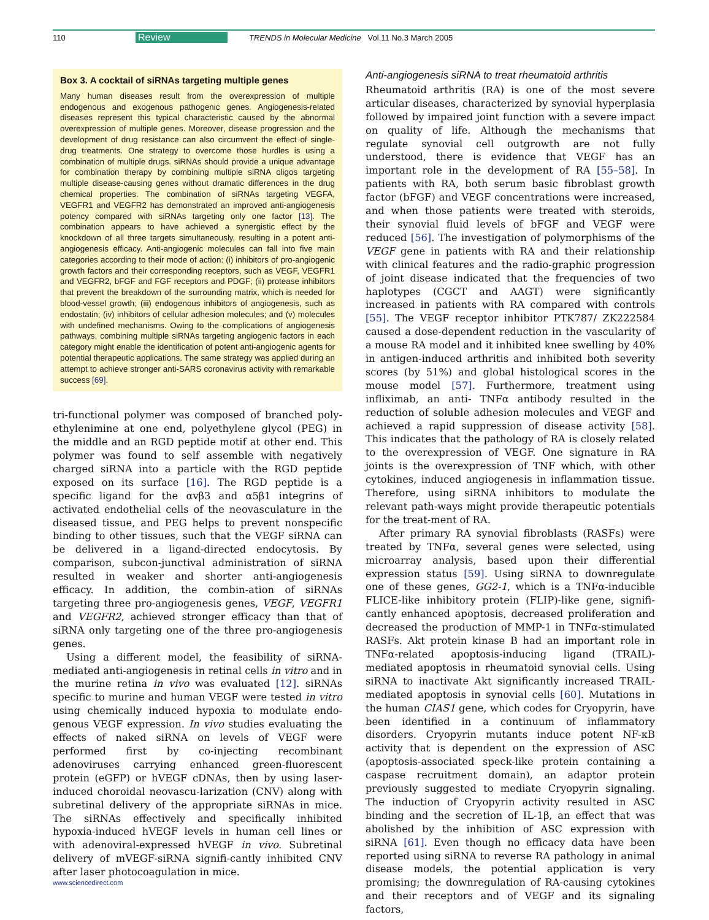110 Review TRENDS in Molecular Medicine Vol.11 No.3 March 2005
Box 3. A cocktail of siRNAs targeting multiple genes
Many human diseases result from the overexpression of multiple endogenous and exogenous pathogenic genes. Angiogenesis-related diseases represent this typical characteristic caused by the abnormal overexpression of multiple genes. Moreover, disease progression and the development of drug resistance can also circumvent the effect of single-drug treatments. One strategy to overcome those hurdles is using a combination of multiple drugs. siRNAs should provide a unique advantage for combination therapy by combining multiple siRNA oligos targeting multiple disease-causing genes without dramatic differences in the drug chemical properties. The combination of siRNAs targeting VEGFA, VEGFR1 and VEGFR2 has demonstrated an improved anti-angiogenesis potency compared with siRNAs targeting only one factor [13]. The combination appears to have achieved a synergistic effect by the knockdown of all three targets simultaneously, resulting in a potent anti-angiogenesis efficacy. Anti-angiogenic molecules can fall into five main categories according to their mode of action: (i) inhibitors of pro-angiogenic growth factors and their corresponding receptors, such as VEGF, VEGFR1 and VEGFR2, bFGF and FGF receptors and PDGF; (ii) protease inhibitors that prevent the breakdown of the surrounding matrix, which is needed for blood-vessel growth; (iii) endogenous inhibitors of angiogenesis, such as endostatin; (iv) inhibitors of cellular adhesion molecules; and (v) molecules with undefined mechanisms. Owing to the complications of angiogenesis pathways, combining multiple siRNAs targeting angiogenic factors in each category might enable the identification of potent anti-angiogenic agents for potential therapeutic applications. The same strategy was applied during an attempt to achieve stronger anti-SARS coronavirus activity with remarkable success [69].
tri-functional polymer was composed of branched poly-ethylenimine at one end, polyethylene glycol (PEG) in the middle and an RGD peptide motif at other end. This polymer was found to self assemble with negatively charged siRNA into a particle with the RGD peptide exposed on its surface [16]. The RGD peptide is a specific ligand for the αvβ3 and α5β1 integrins of activated endothelial cells of the neovasculature in the diseased tissue, and PEG helps to prevent nonspecific binding to other tissues, such that the VEGF siRNA can be delivered in a ligand-directed endocytosis. By comparison, subcon-junctival administration of siRNA resulted in weaker and shorter anti-angiogenesis efficacy. In addition, the combin-ation of siRNAs targeting three pro-angiogenesis genes, VEGF, VEGFR1 and VEGFR2, achieved stronger efficacy than that of siRNA only targeting one of the three pro-angiogenesis genes.
Using a different model, the feasibility of siRNA-mediated anti-angiogenesis in retinal cells in vitro and in the murine retina in vivo was evaluated [12]. siRNAs specific to murine and human VEGF were tested in vitro using chemically induced hypoxia to modulate endo-genous VEGF expression. In vivo studies evaluating the effects of naked siRNA on levels of VEGF were performed first by co-injecting recombinant adenoviruses carrying enhanced green-fluorescent protein (eGFP) or hVEGF cDNAs, then by using laser-induced choroidal neovascu-larization (CNV) along with subretinal delivery of the appropriate siRNAs in mice. The siRNAs effectively and specifically inhibited hypoxia-induced hVEGF levels in human cell lines or with adenoviral-expressed hVEGF in vivo. Subretinal delivery of mVEGF-siRNA signifi-cantly inhibited CNV after laser photocoagulation in mice.
Anti-angiogenesis siRNA to treat rheumatoid arthritis
Rheumatoid arthritis (RA) is one of the most severe articular diseases, characterized by synovial hyperplasia followed by impaired joint function with a severe impact on quality of life. Although the mechanisms that regulate synovial cell outgrowth are not fully understood, there is evidence that VEGF has an important role in the development of RA [55–58]. In patients with RA, both serum basic fibroblast growth factor (bFGF) and VEGF concentrations were increased, and when those patients were treated with steroids, their synovial fluid levels of bFGF and VEGF were reduced [56]. The investigation of polymorphisms of the VEGF gene in patients with RA and their relationship with clinical features and the radio-graphic progression of joint disease indicated that the frequencies of two haplotypes (CGCT and AAGT) were significantly increased in patients with RA compared with controls [55]. The VEGF receptor inhibitor PTK787/ ZK222584 caused a dose-dependent reduction in the vascularity of a mouse RA model and it inhibited knee swelling by 40% in antigen-induced arthritis and inhibited both severity scores (by 51%) and global histological scores in the mouse model [57]. Furthermore, treatment using infliximab, an anti- TNFα antibody resulted in the reduction of soluble adhesion molecules and VEGF and achieved a rapid suppression of disease activity [58]. This indicates that the pathology of RA is closely related to the overexpression of VEGF. One signature in RA joints is the overexpression of TNF which, with other cytokines, induced angiogenesis in inflammation tissue. Therefore, using siRNA inhibitors to modulate the relevant path-ways might provide therapeutic potentials for the treat-ment of RA.
After primary RA synovial fibroblasts (RASFs) were treated by TNFα, several genes were selected, using microarray analysis, based upon their differential expression status [59]. Using siRNA to downregulate one of these genes, GG2-1, which is a TNFα-inducible FLICE-like inhibitory protein (FLIP)-like gene, signifi-cantly enhanced apoptosis, decreased proliferation and decreased the production of MMP-1 in TNFα-stimulated RASFs. Akt protein kinase B had an important role in TNFα-related apoptosis-inducing ligand (TRAIL)-mediated apoptosis in rheumatoid synovial cells. Using siRNA to inactivate Akt significantly increased TRAIL-mediated apoptosis in synovial cells [60]. Mutations in the human CIAS1 gene, which codes for Cryopyrin, have been identified in a continuum of inflammatory disorders. Cryopyrin mutants induce potent NF-κB activity that is dependent on the expression of ASC (apoptosis-associated speck-like protein containing a caspase recruitment domain), an adaptor protein previously suggested to mediate Cryopyrin signaling. The induction of Cryopyrin activity resulted in ASC binding and the secretion of IL-1β, an effect that was abolished by the inhibition of ASC expression with siRNA [61]. Even though no efficacy data have been reported using siRNA to reverse RA pathology in animal disease models, the potential application is very promising; the downregulation of RA-causing cytokines and their receptors and of VEGF and its signaling factors,
www.sciencedirect.com